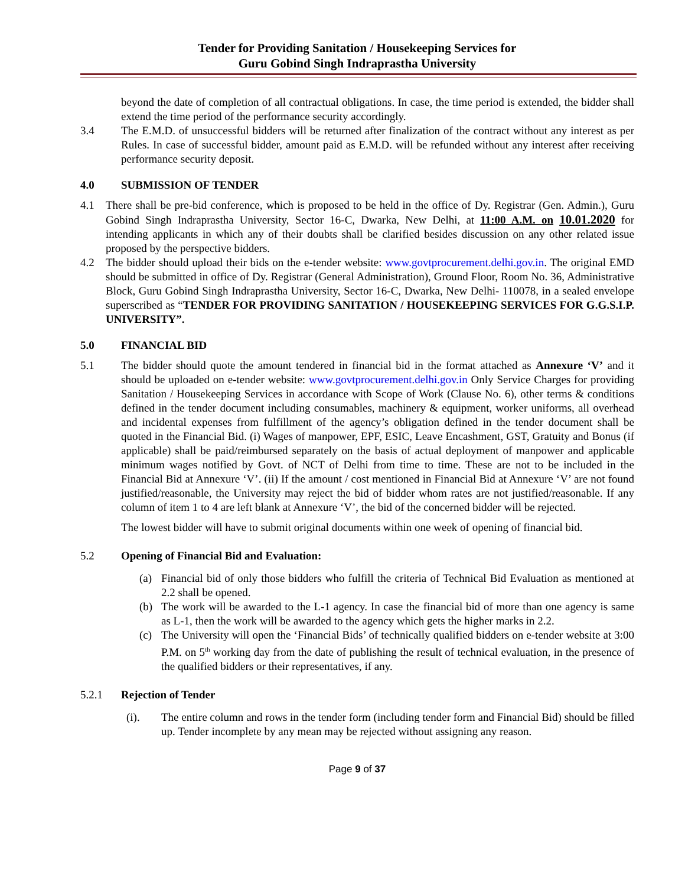Tender for Providing Sanitation / Housekeeping Services for
Guru Gobind Singh Indraprastha University
beyond the date of completion of all contractual obligations. In case, the time period is extended, the bidder shall extend the time period of the performance security accordingly.
3.4 The E.M.D. of unsuccessful bidders will be returned after finalization of the contract without any interest as per Rules. In case of successful bidder, amount paid as E.M.D. will be refunded without any interest after receiving performance security deposit.
4.0 SUBMISSION OF TENDER
4.1 There shall be pre-bid conference, which is proposed to be held in the office of Dy. Registrar (Gen. Admin.), Guru Gobind Singh Indraprastha University, Sector 16-C, Dwarka, New Delhi, at 11:00 A.M. on 10.01.2020 for intending applicants in which any of their doubts shall be clarified besides discussion on any other related issue proposed by the perspective bidders.
4.2 The bidder should upload their bids on the e-tender website: www.govtprocurement.delhi.gov.in. The original EMD should be submitted in office of Dy. Registrar (General Administration), Ground Floor, Room No. 36, Administrative Block, Guru Gobind Singh Indraprastha University, Sector 16-C, Dwarka, New Delhi- 110078, in a sealed envelope superscribed as “TENDER FOR PROVIDING SANITATION / HOUSEKEEPING SERVICES FOR G.G.S.I.P. UNIVERSITY”.
5.0 FINANCIAL BID
5.1 The bidder should quote the amount tendered in financial bid in the format attached as Annexure ‘V’ and it should be uploaded on e-tender website: www.govtprocurement.delhi.gov.in Only Service Charges for providing Sanitation / Housekeeping Services in accordance with Scope of Work (Clause No. 6), other terms & conditions defined in the tender document including consumables, machinery & equipment, worker uniforms, all overhead and incidental expenses from fulfillment of the agency’s obligation defined in the tender document shall be quoted in the Financial Bid. (i) Wages of manpower, EPF, ESIC, Leave Encashment, GST, Gratuity and Bonus (if applicable) shall be paid/reimbursed separately on the basis of actual deployment of manpower and applicable minimum wages notified by Govt. of NCT of Delhi from time to time. These are not to be included in the Financial Bid at Annexure ‘V’. (ii) If the amount / cost mentioned in Financial Bid at Annexure ‘V’ are not found justified/reasonable, the University may reject the bid of bidder whom rates are not justified/reasonable. If any column of item 1 to 4 are left blank at Annexure ‘V’, the bid of the concerned bidder will be rejected.
The lowest bidder will have to submit original documents within one week of opening of financial bid.
5.2 Opening of Financial Bid and Evaluation:
(a) Financial bid of only those bidders who fulfill the criteria of Technical Bid Evaluation as mentioned at 2.2 shall be opened.
(b) The work will be awarded to the L-1 agency. In case the financial bid of more than one agency is same as L-1, then the work will be awarded to the agency which gets the higher marks in 2.2.
(c) The University will open the ‘Financial Bids’ of technically qualified bidders on e-tender website at 3:00 P.M. on 5<sup>th</sup> working day from the date of publishing the result of technical evaluation, in the presence of the qualified bidders or their representatives, if any.
5.2.1 Rejection of Tender
(i). The entire column and rows in the tender form (including tender form and Financial Bid) should be filled up. Tender incomplete by any mean may be rejected without assigning any reason.
Page 9 of 37